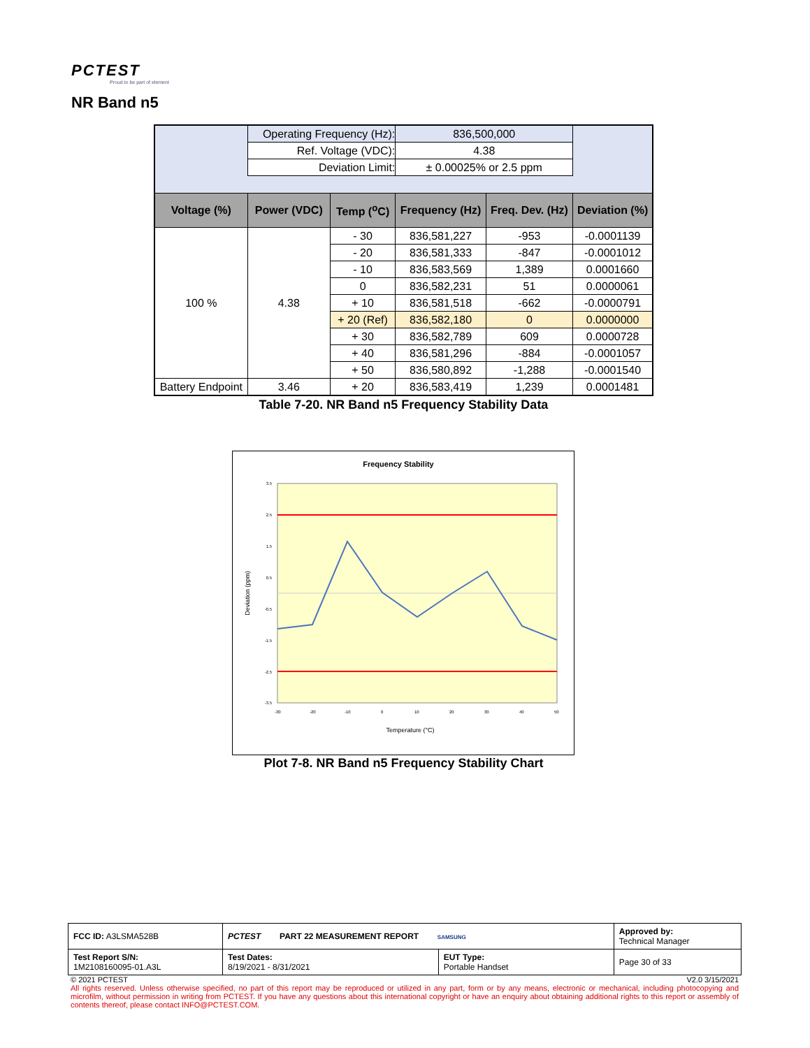PCTEST
Proud to be part of element
NR Band n5
| | Operating Frequency (Hz): | | 836,500,000 | | |
| | Ref. Voltage (VDC): | | 4.38 | | |
| | Deviation Limit: | | ± 0.00025% or 2.5 ppm | | |
| Voltage (%) | Power (VDC) | Temp (<sup>o</sup>C) | Frequency (Hz) | Freq. Dev. (Hz) | Deviation (%) |
| 100 % | 4.38 | - 30 | 836,581,227 | -953 | -0.0001139 |
| | | - 20 | 836,581,333 | -847 | -0.0001012 |
| | | - 10 | 836,583,569 | 1,389 | 0.0001660 |
| | | 0 | 836,582,231 | 51 | 0.0000061 |
| | | + 10 | 836,581,518 | -662 | -0.0000791 |
| | | + 20 (Ref) | 836,582,180 | 0 | 0.0000000 |
| | | + 30 | 836,582,789 | 609 | 0.0000728 |
| | | + 40 | 836,581,296 | -884 | -0.0001057 |
| | | + 50 | 836,580,892 | -1,288 | -0.0001540 |
| Battery Endpoint | 3.46 | + 20 | 836,583,419 | 1,239 | 0.0001481 |
Table 7-20. NR Band n5 Frequency Stability Data
Frequency Stability
3.5
2.5
1.5
0.5
-0.5
-1.5
-2.5
-3.5
-30
-20
-10
0
10
20
30
40
50
Temperature (°C)
Deviation (ppm)
Plot 7-8. NR Band n5 Frequency Stability Chart
| FCC ID: A3LSMA528B | PCTEST PART 22 MEASUREMENT REPORT SAMSUNG | | Approved by: Technical Manager |
| Test Report S/N: 1M2108160095-01.A3L | Test Dates: 8/19/2021 - 8/31/2021 | EUT Type: Portable Handset | Page 30 of 33 |
© 2021 PCTEST V2.0 3/15/2021
All rights reserved. Unless otherwise specified, no part of this report may be reproduced or utilized in any part, form or by any means, electronic or mechanical, including photocopying and microfilm, without permission in writing from PCTEST. If you have any questions about this international copyright or have an enquiry about obtaining additional rights to this report or assembly of contents thereof, please contact INFO@PCTEST.COM.